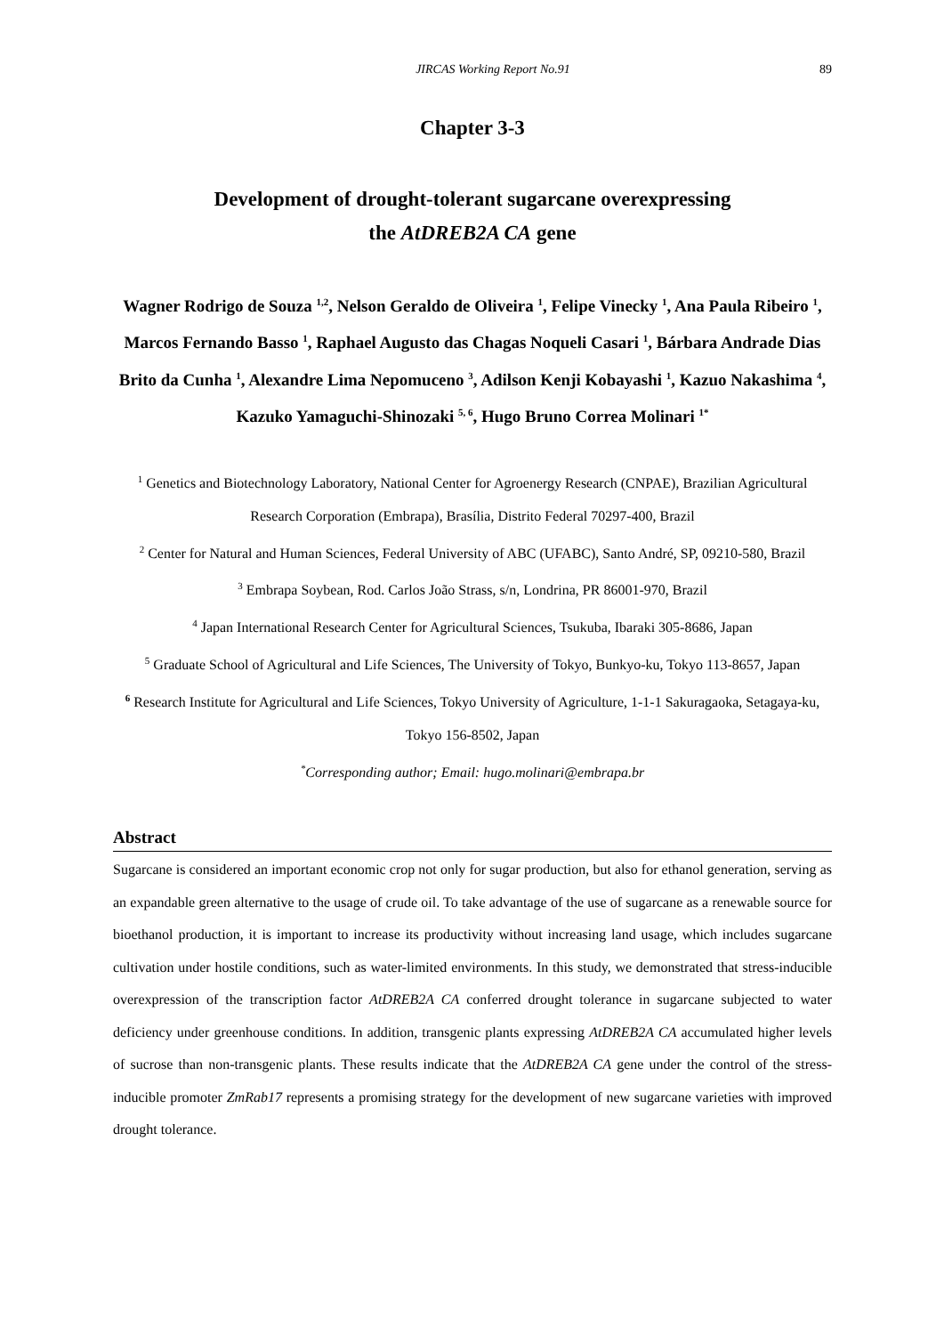JIRCAS Working Report No.91 89
Chapter 3-3
Development of drought-tolerant sugarcane overexpressing
the AtDREB2A CA gene
Wagner Rodrigo de Souza <sup>1,2</sup>, Nelson Geraldo de Oliveira <sup>1</sup>, Felipe Vinecky <sup>1</sup>, Ana Paula Ribeiro <sup>1</sup>, Marcos Fernando Basso <sup>1</sup>, Raphael Augusto das Chagas Noqueli Casari <sup>1</sup>, Bárbara Andrade Dias Brito da Cunha <sup>1</sup>, Alexandre Lima Nepomuceno <sup>3</sup>, Adilson Kenji Kobayashi <sup>1</sup>, Kazuo Nakashima <sup>4</sup>, Kazuko Yamaguchi-Shinozaki <sup>5, 6</sup>, Hugo Bruno Correa Molinari <sup>1*</sup>
<sup>1</sup> Genetics and Biotechnology Laboratory, National Center for Agroenergy Research (CNPAE), Brazilian Agricultural Research Corporation (Embrapa), Brasília, Distrito Federal 70297-400, Brazil
<sup>2</sup> Center for Natural and Human Sciences, Federal University of ABC (UFABC), Santo André, SP, 09210-580, Brazil
<sup>3</sup> Embrapa Soybean, Rod. Carlos João Strass, s/n, Londrina, PR 86001-970, Brazil
<sup>4</sup> Japan International Research Center for Agricultural Sciences, Tsukuba, Ibaraki 305-8686, Japan
<sup>5</sup> Graduate School of Agricultural and Life Sciences, The University of Tokyo, Bunkyo-ku, Tokyo 113-8657, Japan
<sup>6</sup> Research Institute for Agricultural and Life Sciences, Tokyo University of Agriculture, 1-1-1 Sakuragaoka, Setagaya-ku, Tokyo 156-8502, Japan
<sup>*</sup> Corresponding author; Email: hugo.molinari@embrapa.br
Abstract
Sugarcane is considered an important economic crop not only for sugar production, but also for ethanol generation, serving as an expandable green alternative to the usage of crude oil. To take advantage of the use of sugarcane as a renewable source for bioethanol production, it is important to increase its productivity without increasing land usage, which includes sugarcane cultivation under hostile conditions, such as water-limited environments. In this study, we demonstrated that stress-inducible overexpression of the transcription factor AtDREB2A CA conferred drought tolerance in sugarcane subjected to water deficiency under greenhouse conditions. In addition, transgenic plants expressing AtDREB2A CA accumulated higher levels of sucrose than non-transgenic plants. These results indicate that the AtDREB2A CA gene under the control of the stress-inducible promoter ZmRab17 represents a promising strategy for the development of new sugarcane varieties with improved drought tolerance.